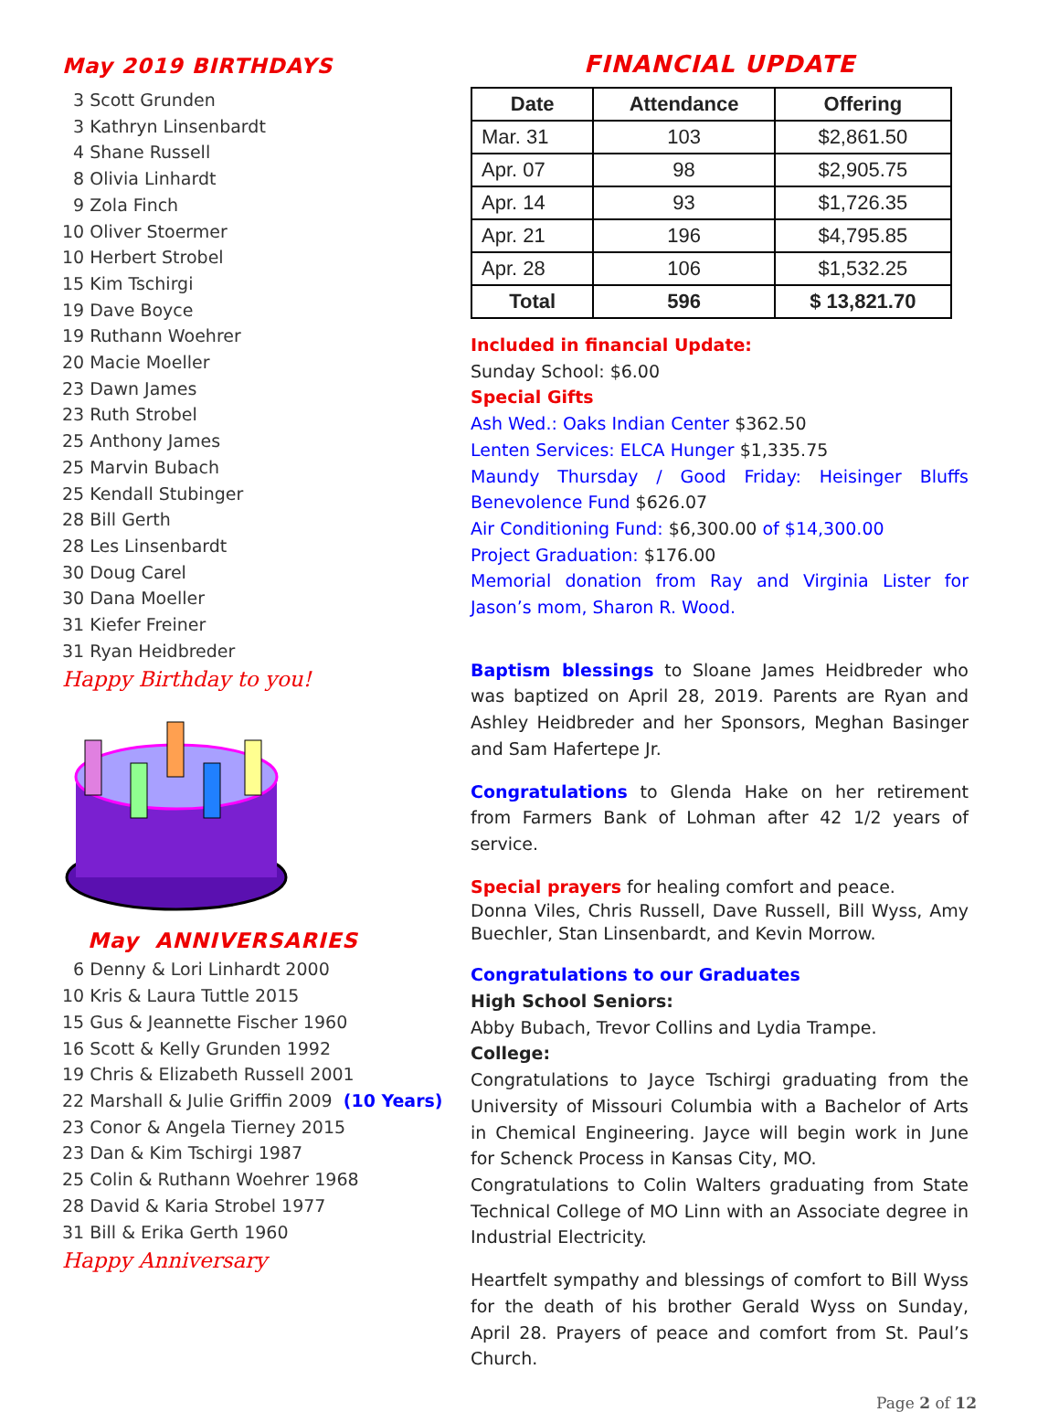May 2019 BIRTHDAYS
3 Scott Grunden
3 Kathryn Linsenbardt
4 Shane Russell
8 Olivia Linhardt
9 Zola Finch
10 Oliver Stoermer
10 Herbert Strobel
15 Kim Tschirgi
19 Dave Boyce
19 Ruthann Woehrer
20 Macie Moeller
23 Dawn James
23 Ruth Strobel
25 Anthony James
25 Marvin Bubach
25 Kendall Stubinger
28 Bill Gerth
28 Les Linsenbardt
30 Doug Carel
30 Dana Moeller
31 Kiefer Freiner
31 Ryan Heidbreder
Happy Birthday to you!
May ANNIVERSARIES
6 Denny & Lori Linhardt 2000
10 Kris & Laura Tuttle 2015
15 Gus & Jeannette Fischer 1960
16 Scott & Kelly Grunden 1992
19 Chris & Elizabeth Russell 2001
22 Marshall & Julie Griffin 2009 (10 Years)
23 Conor & Angela Tierney 2015
23 Dan & Kim Tschirgi 1987
25 Colin & Ruthann Woehrer 1968
28 David & Karia Strobel 1977
31 Bill & Erika Gerth 1960
Happy Anniversary
FINANCIAL UPDATE
| Date | Attendance | Offering |
| --- | --- | --- |
| Mar. 31 | 103 | $2,861.50 |
| Apr. 07 | 98 | $2,905.75 |
| Apr. 14 | 93 | $1,726.35 |
| Apr. 21 | 196 | $4,795.85 |
| Apr. 28 | 106 | $1,532.25 |
| Total | 596 | $ 13,821.70 |
Included in financial Update:
Sunday School: $6.00
Special Gifts
Ash Wed.: Oaks Indian Center $362.50
Lenten Services: ELCA Hunger $1,335.75
Maundy Thursday / Good Friday: Heisinger Bluffs Benevolence Fund $626.07
Air Conditioning Fund: $6,300.00 of $14,300.00
Project Graduation: $176.00
Memorial donation from Ray and Virginia Lister for Jason’s mom, Sharon R. Wood.
Baptism blessings to Sloane James Heidbreder who was baptized on April 28, 2019. Parents are Ryan and Ashley Heidbreder and her Sponsors, Meghan Basinger and Sam Hafertepe Jr.
Congratulations to Glenda Hake on her retirement from Farmers Bank of Lohman after 42 1/2 years of service.
Special prayers for healing comfort and peace.
Donna Viles, Chris Russell, Dave Russell, Bill Wyss, Amy Buechler, Stan Linsenbardt, and Kevin Morrow.
Congratulations to our Graduates
High School Seniors:
Abby Bubach, Trevor Collins and Lydia Trampe.
College:
Congratulations to Jayce Tschirgi graduating from the University of Missouri Columbia with a Bachelor of Arts in Chemical Engineering. Jayce will begin work in June for Schenck Process in Kansas City, MO.
Congratulations to Colin Walters graduating from State Technical College of MO Linn with an Associate degree in Industrial Electricity.
Heartfelt sympathy and blessings of comfort to Bill Wyss for the death of his brother Gerald Wyss on Sunday, April 28. Prayers of peace and comfort from St. Paul’s Church.
Page 2 of 12